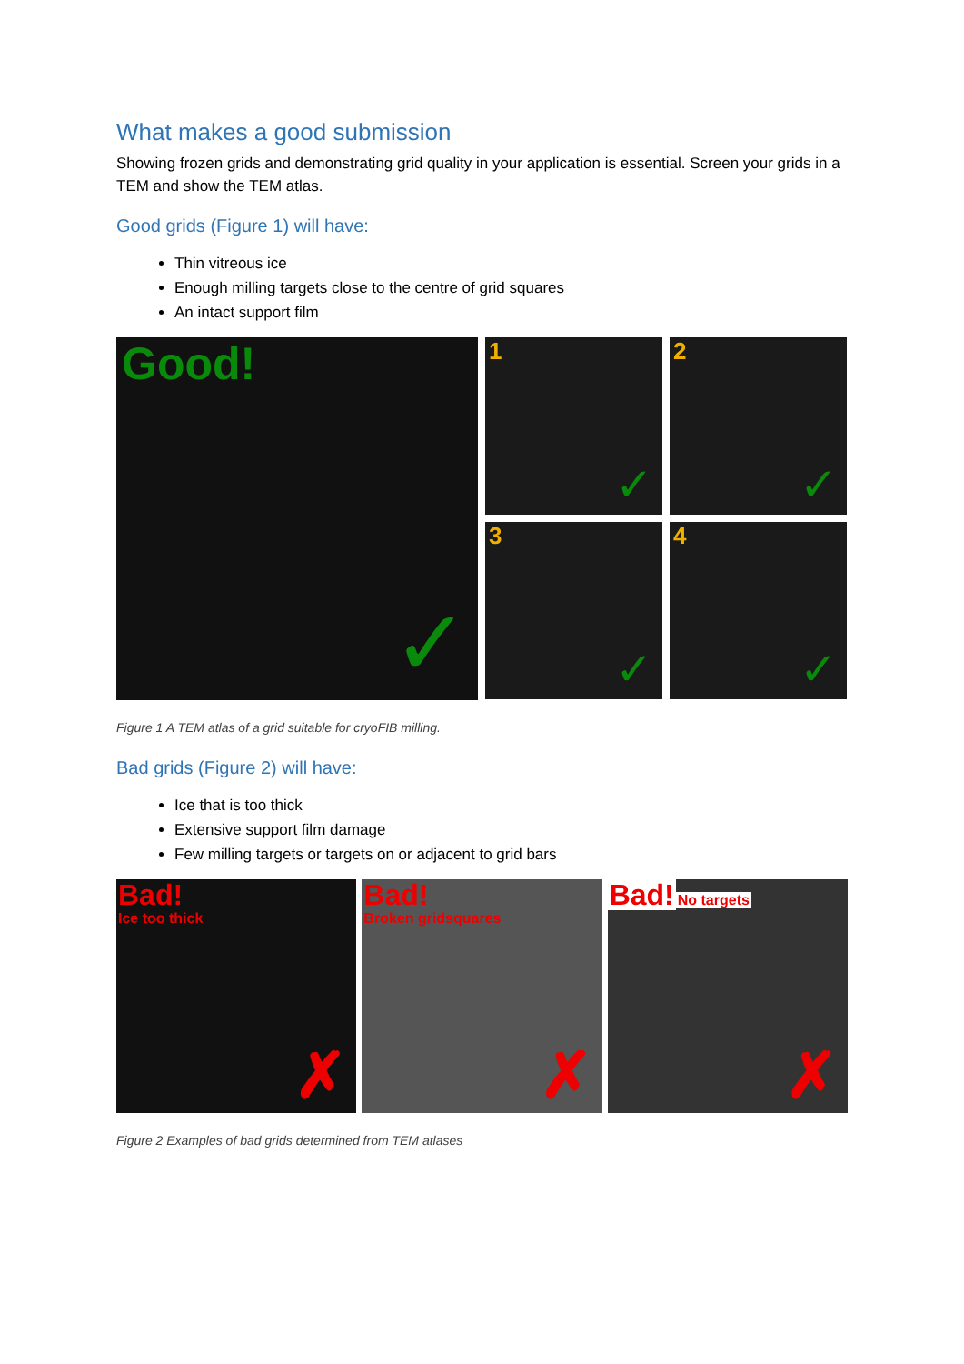What makes a good submission
Showing frozen grids and demonstrating grid quality in your application is essential. Screen your grids in a TEM and show the TEM atlas.
Good grids (Figure 1) will have:
Thin vitreous ice
Enough milling targets close to the centre of grid squares
An intact support film
Good!
✓
1
✓
2
✓
3
✓
4
✓
Figure 1 A TEM atlas of a grid suitable for cryoFIB milling.
Bad grids (Figure 2) will have:
Ice that is too thick
Extensive support film damage
Few milling targets or targets on or adjacent to grid bars
Bad!
Ice too thick
✗
Bad!
Broken gridsquares
✗
Bad!
No targets
✗
Figure 2 Examples of bad grids determined from TEM atlases